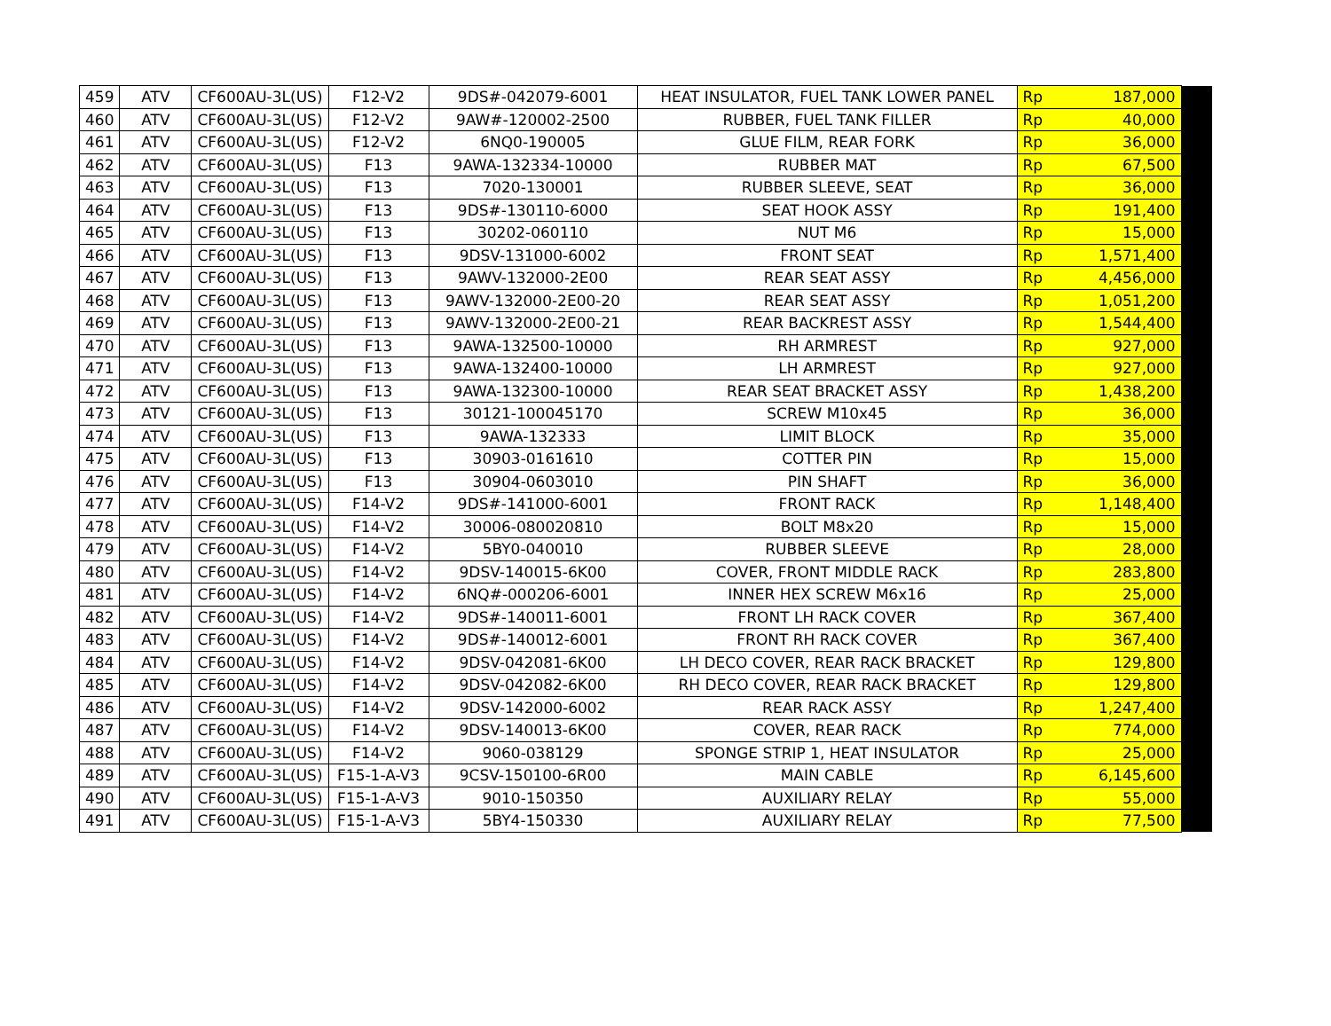| 459 | ATV | CF600AU-3L(US) | F12-V2 | 9DS#-042079-6001 | HEAT INSULATOR, FUEL TANK LOWER PANEL | Rp | 187,000 | |
| 460 | ATV | CF600AU-3L(US) | F12-V2 | 9AW#-120002-2500 | RUBBER, FUEL TANK FILLER | Rp | 40,000 | |
| 461 | ATV | CF600AU-3L(US) | F12-V2 | 6NQ0-190005 | GLUE FILM, REAR FORK | Rp | 36,000 | |
| 462 | ATV | CF600AU-3L(US) | F13 | 9AWA-132334-10000 | RUBBER MAT | Rp | 67,500 | |
| 463 | ATV | CF600AU-3L(US) | F13 | 7020-130001 | RUBBER SLEEVE, SEAT | Rp | 36,000 | |
| 464 | ATV | CF600AU-3L(US) | F13 | 9DS#-130110-6000 | SEAT HOOK ASSY | Rp | 191,400 | |
| 465 | ATV | CF600AU-3L(US) | F13 | 30202-060110 | NUT M6 | Rp | 15,000 | |
| 466 | ATV | CF600AU-3L(US) | F13 | 9DSV-131000-6002 | FRONT SEAT | Rp | 1,571,400 | |
| 467 | ATV | CF600AU-3L(US) | F13 | 9AWV-132000-2E00 | REAR SEAT ASSY | Rp | 4,456,000 | |
| 468 | ATV | CF600AU-3L(US) | F13 | 9AWV-132000-2E00-20 | REAR SEAT ASSY | Rp | 1,051,200 | |
| 469 | ATV | CF600AU-3L(US) | F13 | 9AWV-132000-2E00-21 | REAR BACKREST ASSY | Rp | 1,544,400 | |
| 470 | ATV | CF600AU-3L(US) | F13 | 9AWA-132500-10000 | RH ARMREST | Rp | 927,000 | |
| 471 | ATV | CF600AU-3L(US) | F13 | 9AWA-132400-10000 | LH ARMREST | Rp | 927,000 | |
| 472 | ATV | CF600AU-3L(US) | F13 | 9AWA-132300-10000 | REAR SEAT BRACKET ASSY | Rp | 1,438,200 | |
| 473 | ATV | CF600AU-3L(US) | F13 | 30121-100045170 | SCREW M10x45 | Rp | 36,000 | |
| 474 | ATV | CF600AU-3L(US) | F13 | 9AWA-132333 | LIMIT BLOCK | Rp | 35,000 | |
| 475 | ATV | CF600AU-3L(US) | F13 | 30903-0161610 | COTTER PIN | Rp | 15,000 | |
| 476 | ATV | CF600AU-3L(US) | F13 | 30904-0603010 | PIN SHAFT | Rp | 36,000 | |
| 477 | ATV | CF600AU-3L(US) | F14-V2 | 9DS#-141000-6001 | FRONT RACK | Rp | 1,148,400 | |
| 478 | ATV | CF600AU-3L(US) | F14-V2 | 30006-080020810 | BOLT M8x20 | Rp | 15,000 | |
| 479 | ATV | CF600AU-3L(US) | F14-V2 | 5BY0-040010 | RUBBER SLEEVE | Rp | 28,000 | |
| 480 | ATV | CF600AU-3L(US) | F14-V2 | 9DSV-140015-6K00 | COVER, FRONT MIDDLE RACK | Rp | 283,800 | |
| 481 | ATV | CF600AU-3L(US) | F14-V2 | 6NQ#-000206-6001 | INNER HEX SCREW M6x16 | Rp | 25,000 | |
| 482 | ATV | CF600AU-3L(US) | F14-V2 | 9DS#-140011-6001 | FRONT LH RACK COVER | Rp | 367,400 | |
| 483 | ATV | CF600AU-3L(US) | F14-V2 | 9DS#-140012-6001 | FRONT RH RACK COVER | Rp | 367,400 | |
| 484 | ATV | CF600AU-3L(US) | F14-V2 | 9DSV-042081-6K00 | LH DECO COVER, REAR RACK BRACKET | Rp | 129,800 | |
| 485 | ATV | CF600AU-3L(US) | F14-V2 | 9DSV-042082-6K00 | RH DECO COVER, REAR RACK BRACKET | Rp | 129,800 | |
| 486 | ATV | CF600AU-3L(US) | F14-V2 | 9DSV-142000-6002 | REAR RACK ASSY | Rp | 1,247,400 | |
| 487 | ATV | CF600AU-3L(US) | F14-V2 | 9DSV-140013-6K00 | COVER, REAR RACK | Rp | 774,000 | |
| 488 | ATV | CF600AU-3L(US) | F14-V2 | 9060-038129 | SPONGE STRIP 1, HEAT INSULATOR | Rp | 25,000 | |
| 489 | ATV | CF600AU-3L(US) | F15-1-A-V3 | 9CSV-150100-6R00 | MAIN CABLE | Rp | 6,145,600 | |
| 490 | ATV | CF600AU-3L(US) | F15-1-A-V3 | 9010-150350 | AUXILIARY RELAY | Rp | 55,000 | |
| 491 | ATV | CF600AU-3L(US) | F15-1-A-V3 | 5BY4-150330 | AUXILIARY RELAY | Rp | 77,500 | |